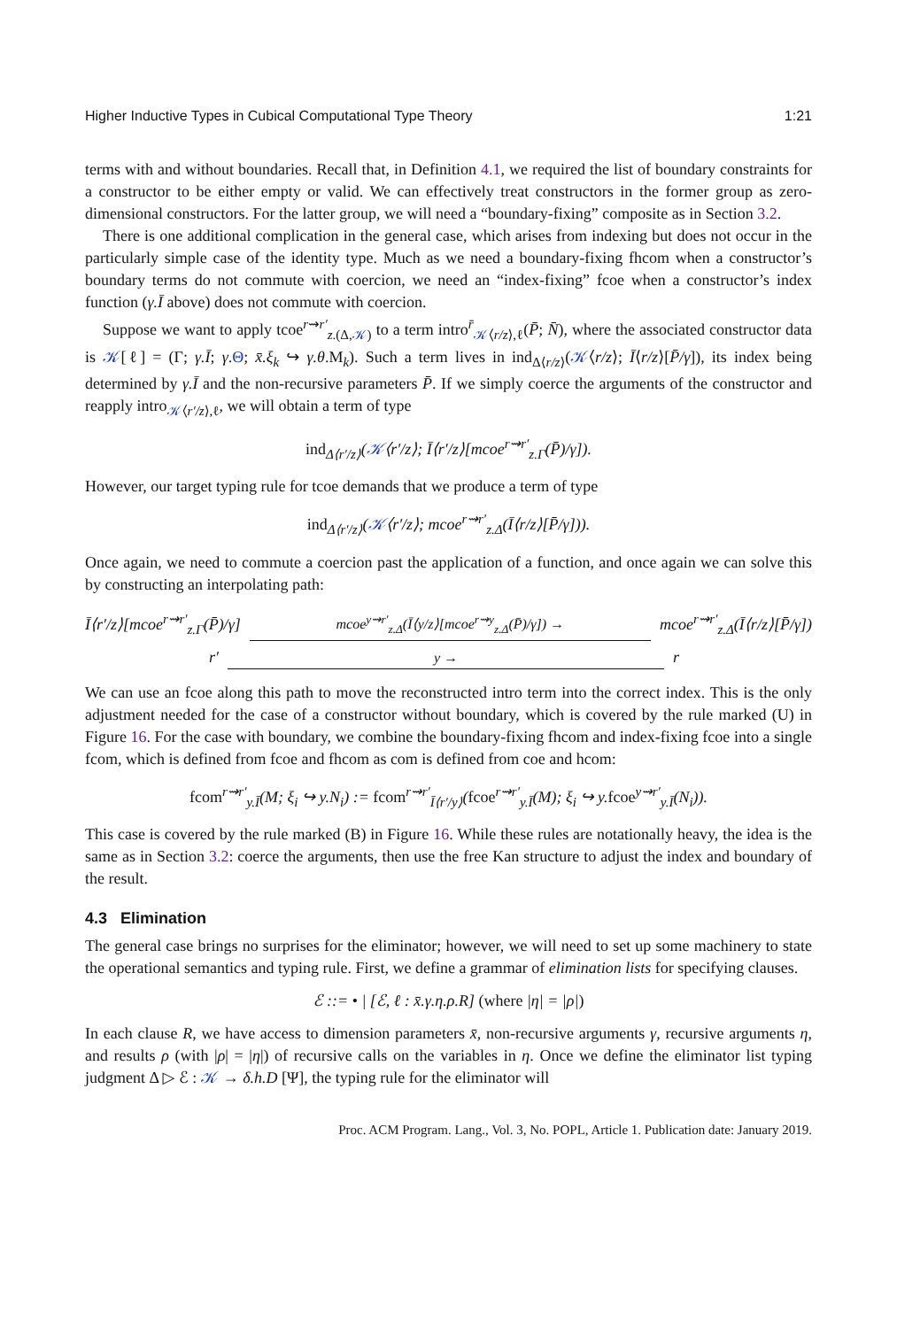Higher Inductive Types in Cubical Computational Type Theory 1:21
terms with and without boundaries. Recall that, in Definition 4.1, we required the list of boundary constraints for a constructor to be either empty or valid. We can effectively treat constructors in the former group as zero-dimensional constructors. For the latter group, we will need a “boundary-fixing” composite as in Section 3.2.
There is one additional complication in the general case, which arises from indexing but does not occur in the particularly simple case of the identity type. Much as we need a boundary-fixing fhcom when a constructor’s boundary terms do not commute with coercion, we need an “index-fixing” fcoe when a constructor’s index function (γ.Ī above) does not commute with coercion.
Suppose we want to apply tcoe<sup>r⇝r′</sup><sub>z.(Δ,𝒦)</sub> to a term intro<sup>r̄</sup><sub>𝒦⟨r/z⟩,ℓ</sub>(P̄; N̄), where the associated constructor data is 𝒦[ℓ] = (Γ; γ.Ī; γ.Θ; x̄.ξ<sub>k</sub> ↪ γ.θ.M<sub>k</sub>). Such a term lives in ind<sub>Δ⟨r/z⟩</sub>(𝒦⟨r/z⟩; Ī⟨r/z⟩[P̄/γ]), its index being determined by γ.Ī and the non-recursive parameters P̄. If we simply coerce the arguments of the constructor and reapply intro<sub>𝒦⟨r′/z⟩,ℓ</sub>, we will obtain a term of type
ind<sub>Δ⟨r′/z⟩</sub>(𝒦⟨r′/z⟩; Ī⟨r′/z⟩[mcoe<sup>r⇝r′</sup><sub>z.Γ</sub>(P̄)/γ]).
However, our target typing rule for tcoe demands that we produce a term of type
ind<sub>Δ⟨r′/z⟩</sub>(𝒦⟨r′/z⟩; mcoe<sup>r⇝r′</sup><sub>z.Δ</sub>(Ī⟨r/z⟩[P̄/γ])).
Once again, we need to commute a coercion past the application of a function, and once again we can solve this by constructing an interpolating path:
Ī⟨r′/z⟩[mcoe<sup>r⇝r′</sup><sub>z.Γ</sub>(P̄)/γ] mcoe<sup>y⇝r′</sup><sub>z.Δ</sub>(Ī⟨y/z⟩[mcoe<sup>r⇝y</sup><sub>z.Δ</sub>(P̄)/γ]) → mcoe<sup>r⇝r′</sup><sub>z.Δ</sub>(Ī⟨r/z⟩[P̄/γ])
r′ y → r
We can use an fcoe along this path to move the reconstructed intro term into the correct index. This is the only adjustment needed for the case of a constructor without boundary, which is covered by the rule marked (U) in Figure 16. For the case with boundary, we combine the boundary-fixing fhcom and index-fixing fcoe into a single fcom, which is defined from fcoe and fhcom as com is defined from coe and hcom:
fcom<sup>r⇝r′</sup><sub>y.Ī</sub>(M; ξ<sub>i</sub> ↪ y.N<sub>i</sub>) := fcom<sup>r⇝r′</sup><sub>Ī⟨r′/y⟩</sub>(fcoe<sup>r⇝r′</sup><sub>y.Ī</sub>(M); ξ<sub>i</sub> ↪ y.fcoe<sup>y⇝r′</sup><sub>y.Ī</sub>(N<sub>i</sub>)).
This case is covered by the rule marked (B) in Figure 16. While these rules are notationally heavy, the idea is the same as in Section 3.2: coerce the arguments, then use the free Kan structure to adjust the index and boundary of the result.
4.3 Elimination
The general case brings no surprises for the eliminator; however, we will need to set up some machinery to state the operational semantics and typing rule. First, we define a grammar of elimination lists for specifying clauses.
ℰ ::= • | [ℰ, ℓ : x̄.γ.η.ρ.R] (where |η| = |ρ|)
In each clause R, we have access to dimension parameters x̄, non-recursive arguments γ, recursive arguments η, and results ρ (with |ρ| = |η|) of recursive calls on the variables in η. Once we define the eliminator list typing judgment Δ ▷ ℰ : 𝒦 → δ.h.D [Ψ], the typing rule for the eliminator will
Proc. ACM Program. Lang., Vol. 3, No. POPL, Article 1. Publication date: January 2019.